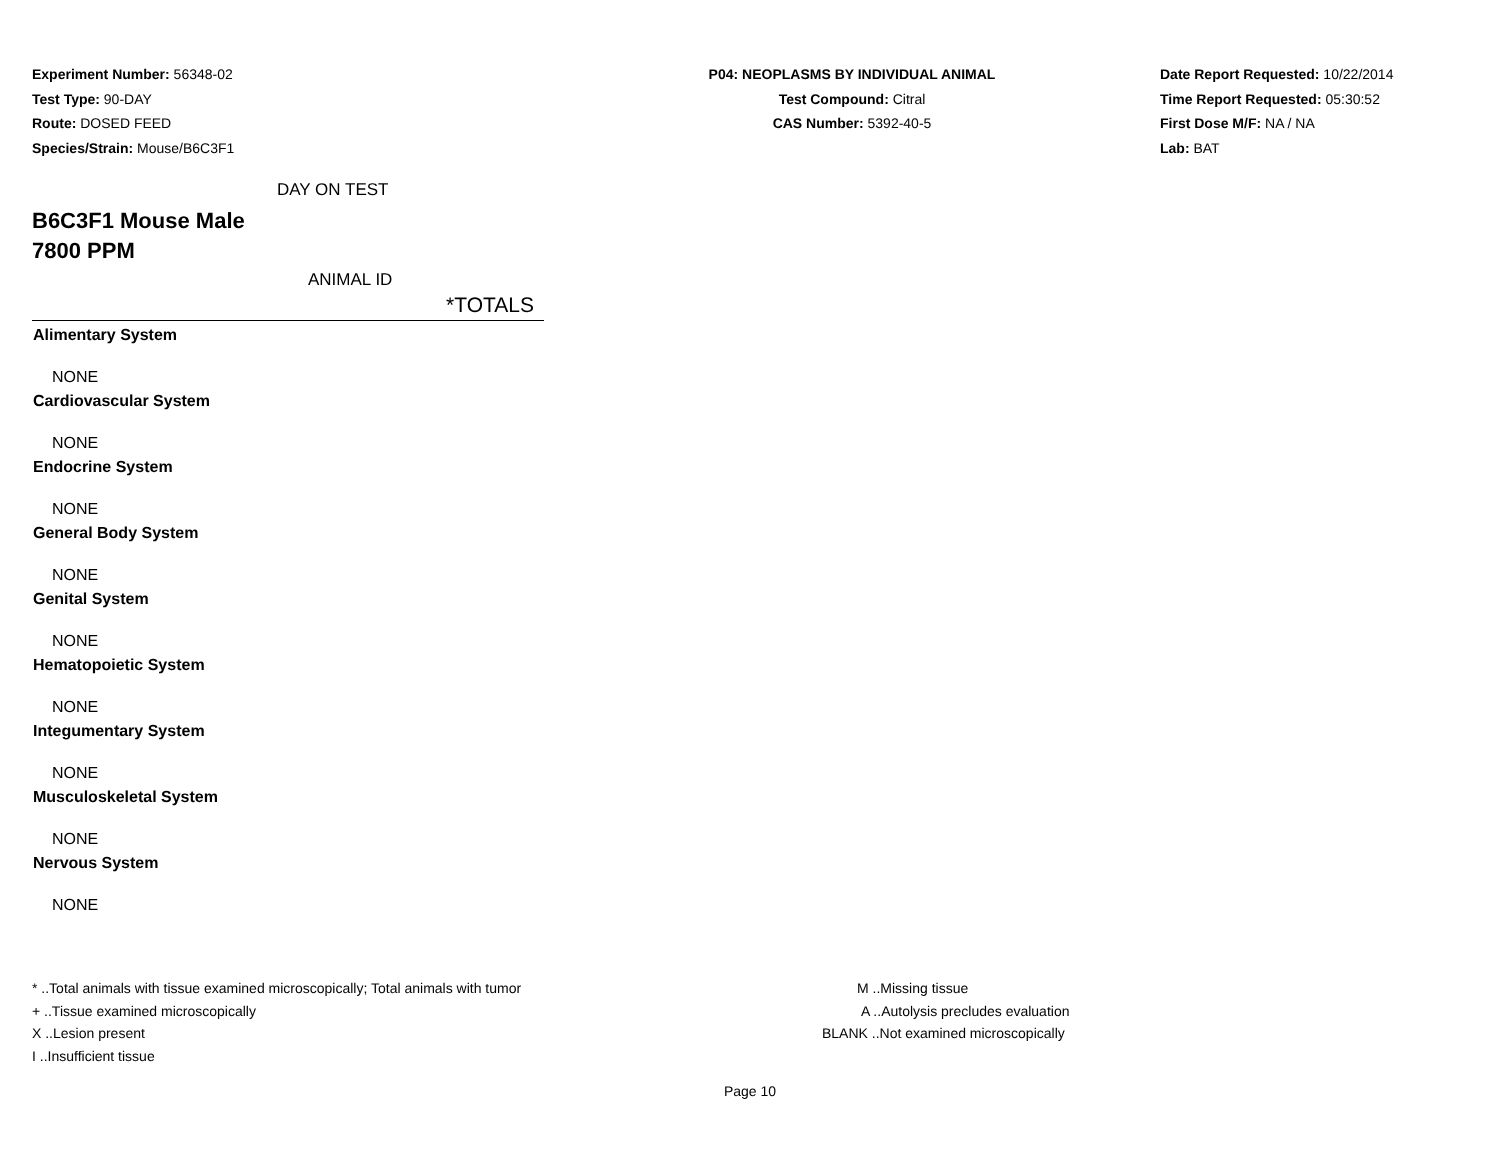Experiment Number: 56348-02
Test Type: 90-DAY
Route: DOSED FEED
Species/Strain: Mouse/B6C3F1
P04: NEOPLASMS BY INDIVIDUAL ANIMAL
Test Compound: Citral
CAS Number: 5392-40-5
Date Report Requested: 10/22/2014
Time Report Requested: 05:30:52
First Dose M/F: NA / NA
Lab: BAT
DAY ON TEST
B6C3F1 Mouse Male
7800 PPM
ANIMAL ID
| *TOTALS |
| --- |
| Alimentary System |
| NONE |
| Cardiovascular System |
| NONE |
| Endocrine System |
| NONE |
| General Body System |
| NONE |
| Genital System |
| NONE |
| Hematopoietic System |
| NONE |
| Integumentary System |
| NONE |
| Musculoskeletal System |
| NONE |
| Nervous System |
| NONE |
* ..Total animals with tissue examined microscopically; Total animals with tumor
+ ..Tissue examined microscopically
X ..Lesion present
I ..Insufficient tissue
M ..Missing tissue
A ..Autolysis precludes evaluation
BLANK ..Not examined microscopically
Page 10